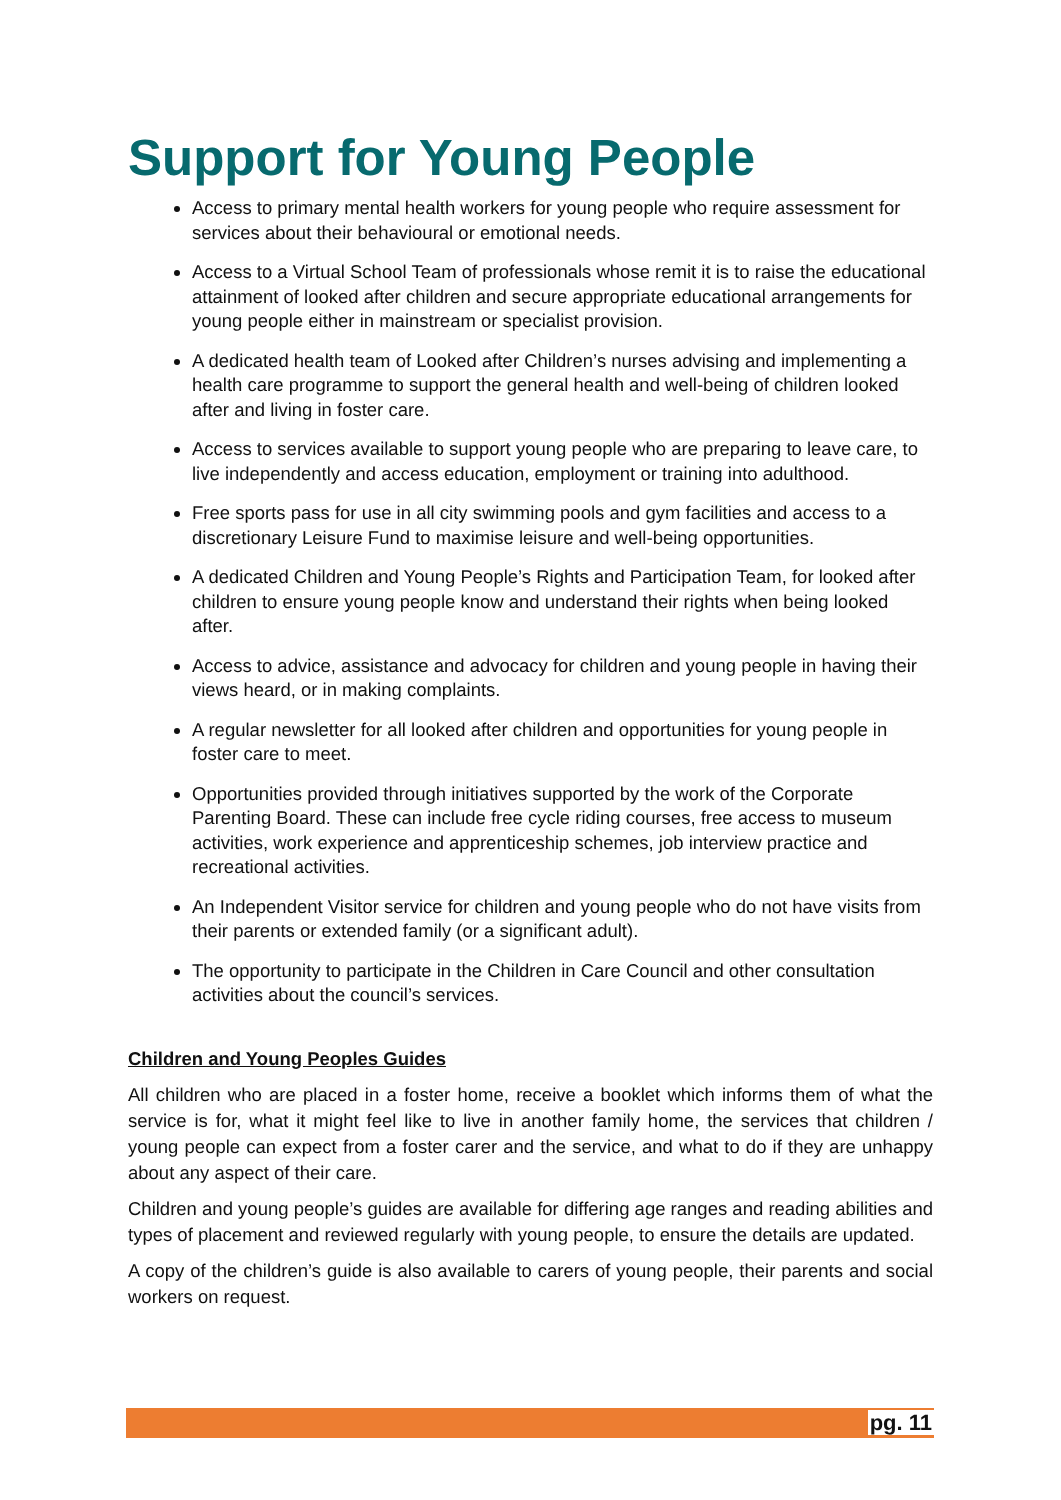Support for Young People
Access to primary mental health workers for young people who require assessment for services about their behavioural or emotional needs.
Access to a Virtual School Team of professionals whose remit it is to raise the educational attainment of looked after children and secure appropriate educational arrangements for young people either in mainstream or specialist provision.
A dedicated health team of Looked after Children’s nurses advising and implementing a health care programme to support the general health and well-being of children looked after and living in foster care.
Access to services available to support young people who are preparing to leave care, to live independently and access education, employment or training into adulthood.
Free sports pass for use in all city swimming pools and gym facilities and access to a discretionary Leisure Fund to maximise leisure and well-being opportunities.
A dedicated Children and Young People’s Rights and Participation Team, for looked after children to ensure young people know and understand their rights when being looked after.
Access to advice, assistance and advocacy for children and young people in having their views heard, or in making complaints.
A regular newsletter for all looked after children and opportunities for young people in foster care to meet.
Opportunities provided through initiatives supported by the work of the Corporate Parenting Board. These can include free cycle riding courses, free access to museum activities, work experience and apprenticeship schemes, job interview practice and recreational activities.
An Independent Visitor service for children and young people who do not have visits from their parents or extended family (or a significant adult).
The opportunity to participate in the Children in Care Council and other consultation activities about the council’s services.
Children and Young Peoples Guides
All children who are placed in a foster home, receive a booklet which informs them of what the service is for, what it might feel like to live in another family home, the services that children / young people can expect from a foster carer and the service, and what to do if they are unhappy about any aspect of their care.
Children and young people’s guides are available for differing age ranges and reading abilities and types of placement and reviewed regularly with young people, to ensure the details are updated.
A copy of the children’s guide is also available to carers of young people, their parents and social workers on request.
pg. 11